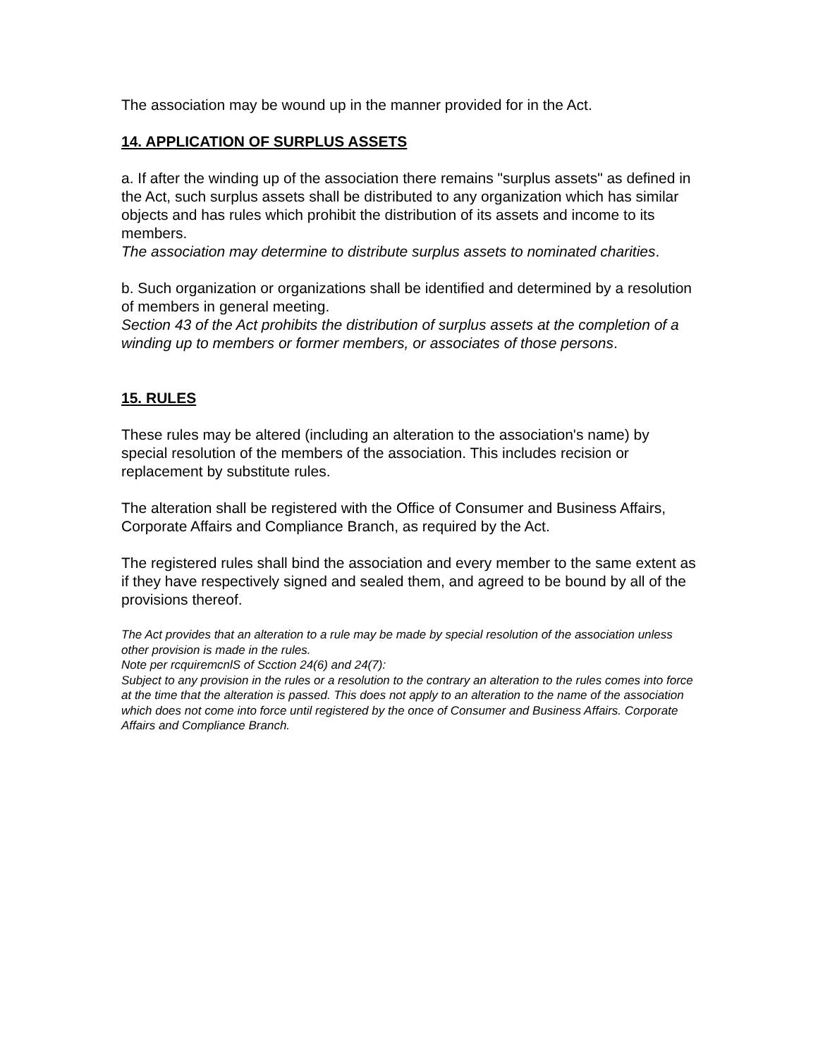The association may be wound up in the manner provided for in the Act.
14. APPLICATION OF SURPLUS ASSETS
a. If after the winding up of the association there remains "surplus assets" as defined in the Act, such surplus assets shall be distributed to any organization which has similar objects and has rules which prohibit the distribution of its assets and income to its members.
The association may determine to distribute surplus assets to nominated charities.
b. Such organization or organizations shall be identified and determined by a resolution of members in general meeting.
Section 43 of the Act prohibits the distribution of surplus assets at the completion of a winding up to members or former members, or associates of those persons.
15. RULES
These rules may be altered (including an alteration to the association's name) by special resolution of the members of the association. This includes recision or replacement by substitute rules.
The alteration shall be registered with the Office of Consumer and Business Affairs, Corporate Affairs and Compliance Branch, as required by the Act.
The registered rules shall bind the association and every member to the same extent as if they have respectively signed and sealed them, and agreed to be bound by all of the provisions thereof.
The Act provides that an alteration to a rule may be made by special resolution of the association unless other provision is made in the rules.
Note per rcquiremcnlS of Scction 24(6) and 24(7):
Subject to any provision in the rules or a resolution to the contrary an alteration to the rules comes into force at the time that the alteration is passed. This does not apply to an alteration to the name of the association which does not come into force until registered by the once of Consumer and Business Affairs. Corporate Affairs and Compliance Branch.